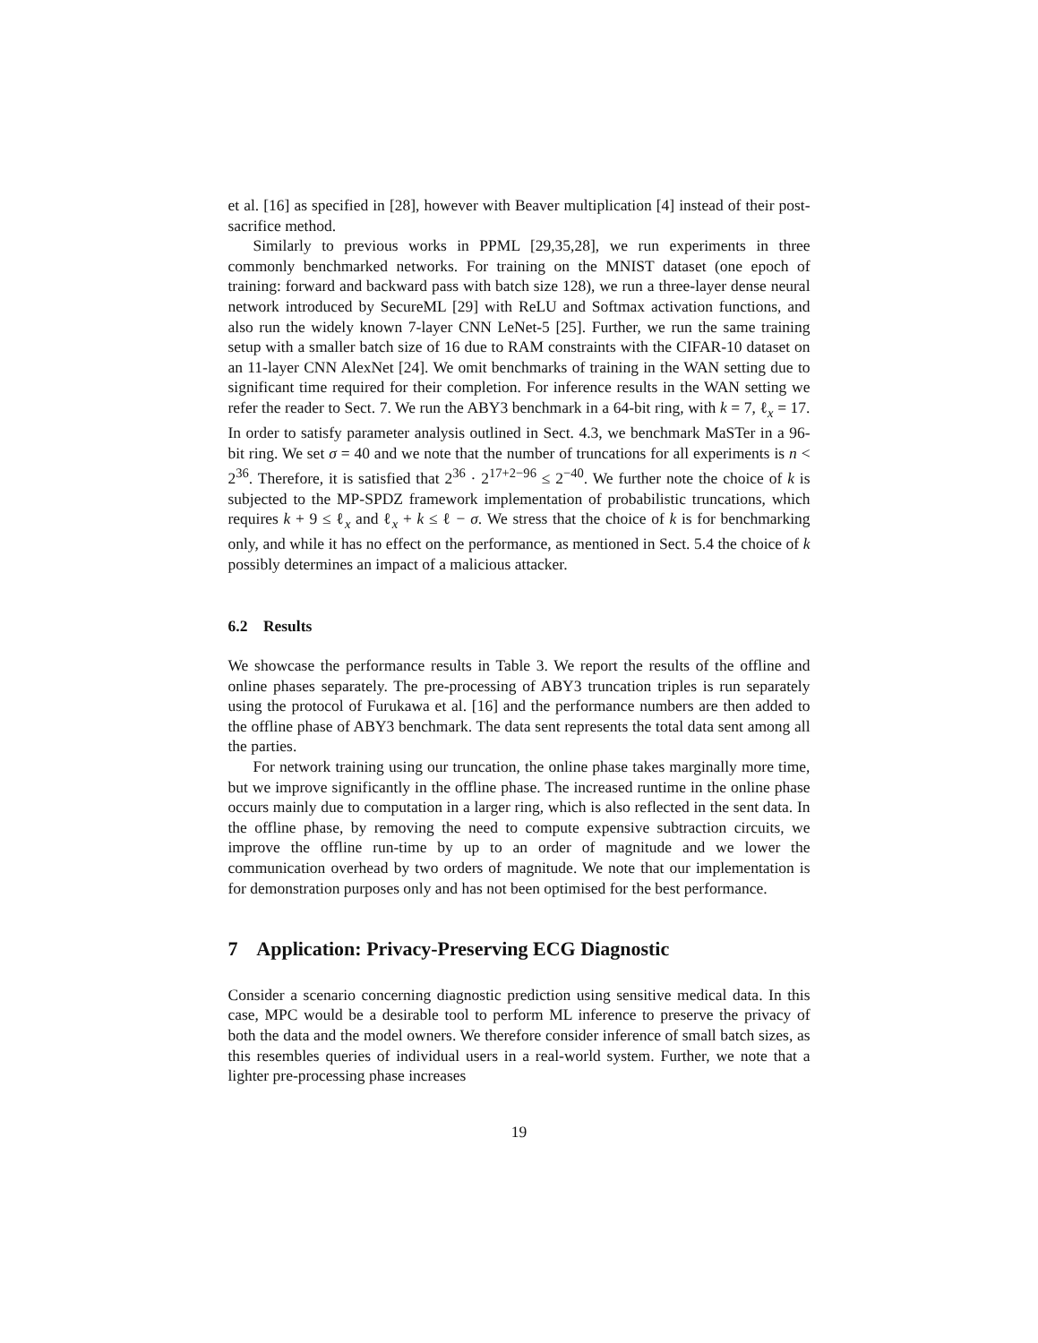et al. [16] as specified in [28], however with Beaver multiplication [4] instead of their post-sacrifice method.
Similarly to previous works in PPML [29,35,28], we run experiments in three commonly benchmarked networks. For training on the MNIST dataset (one epoch of training: forward and backward pass with batch size 128), we run a three-layer dense neural network introduced by SecureML [29] with ReLU and Softmax activation functions, and also run the widely known 7-layer CNN LeNet-5 [25]. Further, we run the same training setup with a smaller batch size of 16 due to RAM constraints with the CIFAR-10 dataset on an 11-layer CNN AlexNet [24]. We omit benchmarks of training in the WAN setting due to significant time required for their completion. For inference results in the WAN setting we refer the reader to Sect. 7. We run the ABY3 benchmark in a 64-bit ring, with k = 7, ℓ<sub>x</sub> = 17. In order to satisfy parameter analysis outlined in Sect. 4.3, we benchmark MaSTer in a 96-bit ring. We set σ = 40 and we note that the number of truncations for all experiments is n < 2<sup>36</sup>. Therefore, it is satisfied that 2<sup>36</sup> · 2<sup>17+2−96</sup> ≤ 2<sup>−40</sup>. We further note the choice of k is subjected to the MP-SPDZ framework implementation of probabilistic truncations, which requires k + 9 ≤ ℓ<sub>x</sub> and ℓ<sub>x</sub> + k ≤ ℓ − σ. We stress that the choice of k is for benchmarking only, and while it has no effect on the performance, as mentioned in Sect. 5.4 the choice of k possibly determines an impact of a malicious attacker.
6.2 Results
We showcase the performance results in Table 3. We report the results of the offline and online phases separately. The pre-processing of ABY3 truncation triples is run separately using the protocol of Furukawa et al. [16] and the performance numbers are then added to the offline phase of ABY3 benchmark. The data sent represents the total data sent among all the parties.
For network training using our truncation, the online phase takes marginally more time, but we improve significantly in the offline phase. The increased runtime in the online phase occurs mainly due to computation in a larger ring, which is also reflected in the sent data. In the offline phase, by removing the need to compute expensive subtraction circuits, we improve the offline run-time by up to an order of magnitude and we lower the communication overhead by two orders of magnitude. We note that our implementation is for demonstration purposes only and has not been optimised for the best performance.
7 Application: Privacy-Preserving ECG Diagnostic
Consider a scenario concerning diagnostic prediction using sensitive medical data. In this case, MPC would be a desirable tool to perform ML inference to preserve the privacy of both the data and the model owners. We therefore consider inference of small batch sizes, as this resembles queries of individual users in a real-world system. Further, we note that a lighter pre-processing phase increases
19